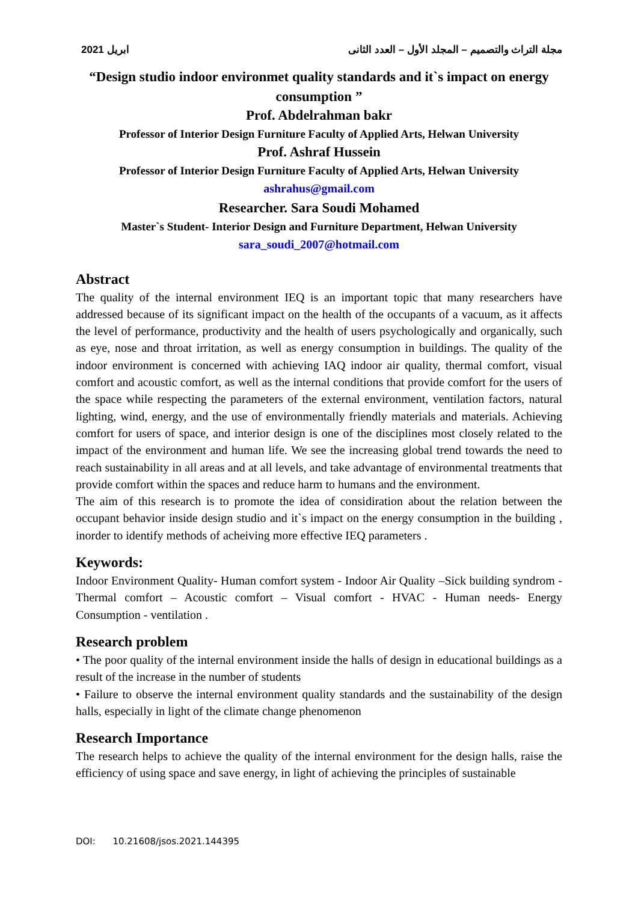ابريل 2021 مجلة التراث والتصميم – المجلد الأول – العدد الثانى
“Design studio indoor environmet quality standards and it`s impact on energy consumption ”
Prof. Abdelrahman bakr
Professor of Interior Design Furniture Faculty of Applied Arts, Helwan University
Prof. Ashraf Hussein
Professor of Interior Design Furniture Faculty of Applied Arts, Helwan University
ashrahus@gmail.com
Researcher. Sara Soudi Mohamed
Master`s Student- Interior Design and Furniture Department, Helwan University
sara_soudi_2007@hotmail.com
Abstract
The quality of the internal environment IEQ is an important topic that many researchers have addressed because of its significant impact on the health of the occupants of a vacuum, as it affects the level of performance, productivity and the health of users psychologically and organically, such as eye, nose and throat irritation, as well as energy consumption in buildings. The quality of the indoor environment is concerned with achieving IAQ indoor air quality, thermal comfort, visual comfort and acoustic comfort, as well as the internal conditions that provide comfort for the users of the space while respecting the parameters of the external environment, ventilation factors, natural lighting, wind, energy, and the use of environmentally friendly materials and materials. Achieving comfort for users of space, and interior design is one of the disciplines most closely related to the impact of the environment and human life. We see the increasing global trend towards the need to reach sustainability in all areas and at all levels, and take advantage of environmental treatments that provide comfort within the spaces and reduce harm to humans and the environment.
The aim of this research is to promote the idea of considiration about the relation between the occupant behavior inside design studio and it`s impact on the energy consumption in the building , inorder to identify methods of acheiving more effective IEQ parameters .
Keywords:
Indoor Environment Quality- Human comfort system - Indoor Air Quality –Sick building syndrom -Thermal comfort – Acoustic comfort – Visual comfort - HVAC - Human needs- Energy Consumption - ventilation .
Research problem
• The poor quality of the internal environment inside the halls of design in educational buildings as a result of the increase in the number of students
• Failure to observe the internal environment quality standards and the sustainability of the design halls, especially in light of the climate change phenomenon
Research Importance
The research helps to achieve the quality of the internal environment for the design halls, raise the efficiency of using space and save energy, in light of achieving the principles of sustainable
DOI: 10.21608/jsos.2021.144395